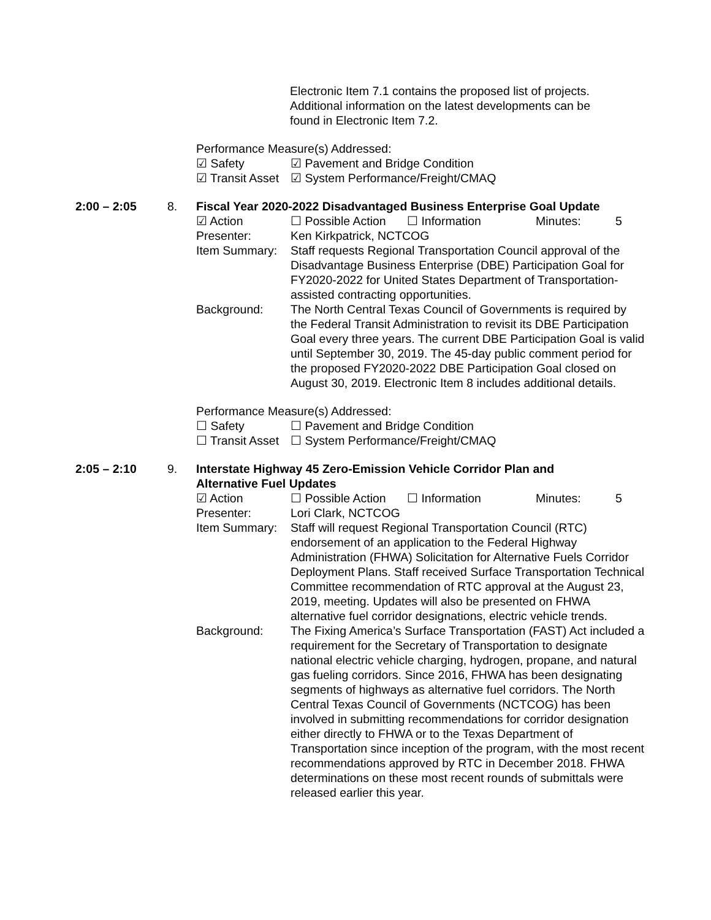Electronic Item 7.1 contains the proposed list of projects. Additional information on the latest developments can be found in Electronic Item 7.2.
Performance Measure(s) Addressed:
☑ Safety ☑ Pavement and Bridge Condition
☑ Transit Asset ☑ System Performance/Freight/CMAQ
2:00 – 2:05 8. Fiscal Year 2020-2022 Disadvantaged Business Enterprise Goal Update
☑ Action ☐ Possible Action ☐ Information Minutes: 5
Presenter: Ken Kirkpatrick, NCTCOG
Item Summary: Staff requests Regional Transportation Council approval of the Disadvantage Business Enterprise (DBE) Participation Goal for FY2020-2022 for United States Department of Transportation-assisted contracting opportunities.
Background: The North Central Texas Council of Governments is required by the Federal Transit Administration to revisit its DBE Participation Goal every three years. The current DBE Participation Goal is valid until September 30, 2019. The 45-day public comment period for the proposed FY2020-2022 DBE Participation Goal closed on August 30, 2019. Electronic Item 8 includes additional details.
Performance Measure(s) Addressed:
☐ Safety ☐ Pavement and Bridge Condition
☐ Transit Asset ☐ System Performance/Freight/CMAQ
2:05 – 2:10 9. Interstate Highway 45 Zero-Emission Vehicle Corridor Plan and Alternative Fuel Updates
☑ Action ☐ Possible Action ☐ Information Minutes: 5
Presenter: Lori Clark, NCTCOG
Item Summary: Staff will request Regional Transportation Council (RTC) endorsement of an application to the Federal Highway Administration (FHWA) Solicitation for Alternative Fuels Corridor Deployment Plans. Staff received Surface Transportation Technical Committee recommendation of RTC approval at the August 23, 2019, meeting. Updates will also be presented on FHWA alternative fuel corridor designations, electric vehicle trends.
Background: The Fixing America’s Surface Transportation (FAST) Act included a requirement for the Secretary of Transportation to designate national electric vehicle charging, hydrogen, propane, and natural gas fueling corridors. Since 2016, FHWA has been designating segments of highways as alternative fuel corridors. The North Central Texas Council of Governments (NCTCOG) has been involved in submitting recommendations for corridor designation either directly to FHWA or to the Texas Department of Transportation since inception of the program, with the most recent recommendations approved by RTC in December 2018. FHWA determinations on these most recent rounds of submittals were released earlier this year.